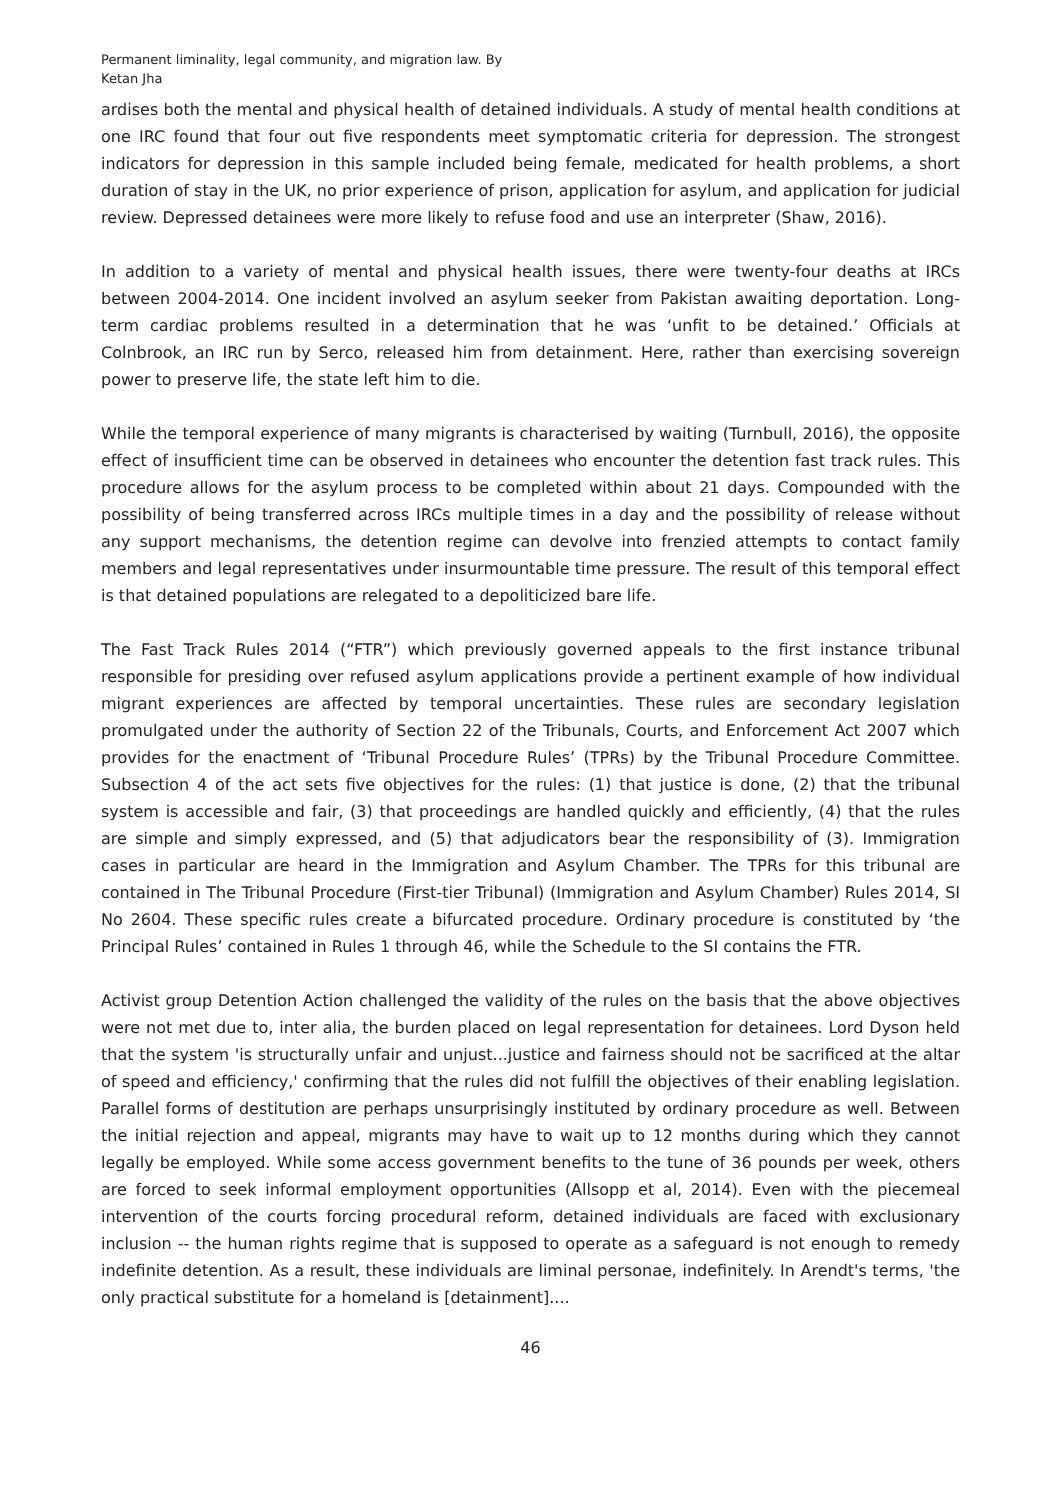Permanent liminality, legal community, and migration law. By Ketan Jha
ardises both the mental and physical health of detained individuals. A study of mental health conditions at one IRC found that four out five respondents meet symptomatic criteria for depression. The strongest indicators for depression in this sample included being female, medicated for health problems, a short duration of stay in the UK, no prior experience of prison, application for asylum, and application for judicial review. Depressed detainees were more likely to refuse food and use an interpreter (Shaw, 2016).
In addition to a variety of mental and physical health issues, there were twenty-four deaths at IRCs between 2004-2014. One incident involved an asylum seeker from Pakistan awaiting deportation. Long-term cardiac problems resulted in a determination that he was ‘unfit to be detained.’ Officials at Colnbrook, an IRC run by Serco, released him from detainment. Here, rather than exercising sovereign power to preserve life, the state left him to die.
While the temporal experience of many migrants is characterised by waiting (Turnbull, 2016), the opposite effect of insufficient time can be observed in detainees who encounter the detention fast track rules. This procedure allows for the asylum process to be completed within about 21 days. Compounded with the possibility of being transferred across IRCs multiple times in a day and the possibility of release without any support mechanisms, the detention regime can devolve into frenzied attempts to contact family members and legal representatives under insurmountable time pressure. The result of this temporal effect is that detained populations are relegated to a depoliticized bare life.
The Fast Track Rules 2014 (“FTR”) which previously governed appeals to the first instance tribunal responsible for presiding over refused asylum applications provide a pertinent example of how individual migrant experiences are affected by temporal uncertainties. These rules are secondary legislation promulgated under the authority of Section 22 of the Tribunals, Courts, and Enforcement Act 2007 which provides for the enactment of ‘Tribunal Procedure Rules’ (TPRs) by the Tribunal Procedure Committee. Subsection 4 of the act sets five objectives for the rules: (1) that justice is done, (2) that the tribunal system is accessible and fair, (3) that proceedings are handled quickly and efficiently, (4) that the rules are simple and simply expressed, and (5) that adjudicators bear the responsibility of (3). Immigration cases in particular are heard in the Immigration and Asylum Chamber. The TPRs for this tribunal are contained in The Tribunal Procedure (First-tier Tribunal) (Immigration and Asylum Chamber) Rules 2014, SI No 2604. These specific rules create a bifurcated procedure. Ordinary procedure is constituted by ‘the Principal Rules’ contained in Rules 1 through 46, while the Schedule to the SI contains the FTR.
Activist group Detention Action challenged the validity of the rules on the basis that the above objectives were not met due to, inter alia, the burden placed on legal representation for detainees. Lord Dyson held that the system 'is structurally unfair and unjust...justice and fairness should not be sacrificed at the altar of speed and efficiency,' confirming that the rules did not fulfill the objectives of their enabling legislation. Parallel forms of destitution are perhaps unsurprisingly instituted by ordinary procedure as well. Between the initial rejection and appeal, migrants may have to wait up to 12 months during which they cannot legally be employed. While some access government benefits to the tune of 36 pounds per week, others are forced to seek informal employment opportunities (Allsopp et al, 2014). Even with the piecemeal intervention of the courts forcing procedural reform, detained individuals are faced with exclusionary inclusion -- the human rights regime that is supposed to operate as a safeguard is not enough to remedy indefinite detention. As a result, these individuals are liminal personae, indefinitely. In Arendt's terms, 'the only practical substitute for a homeland is [detainment]....
46